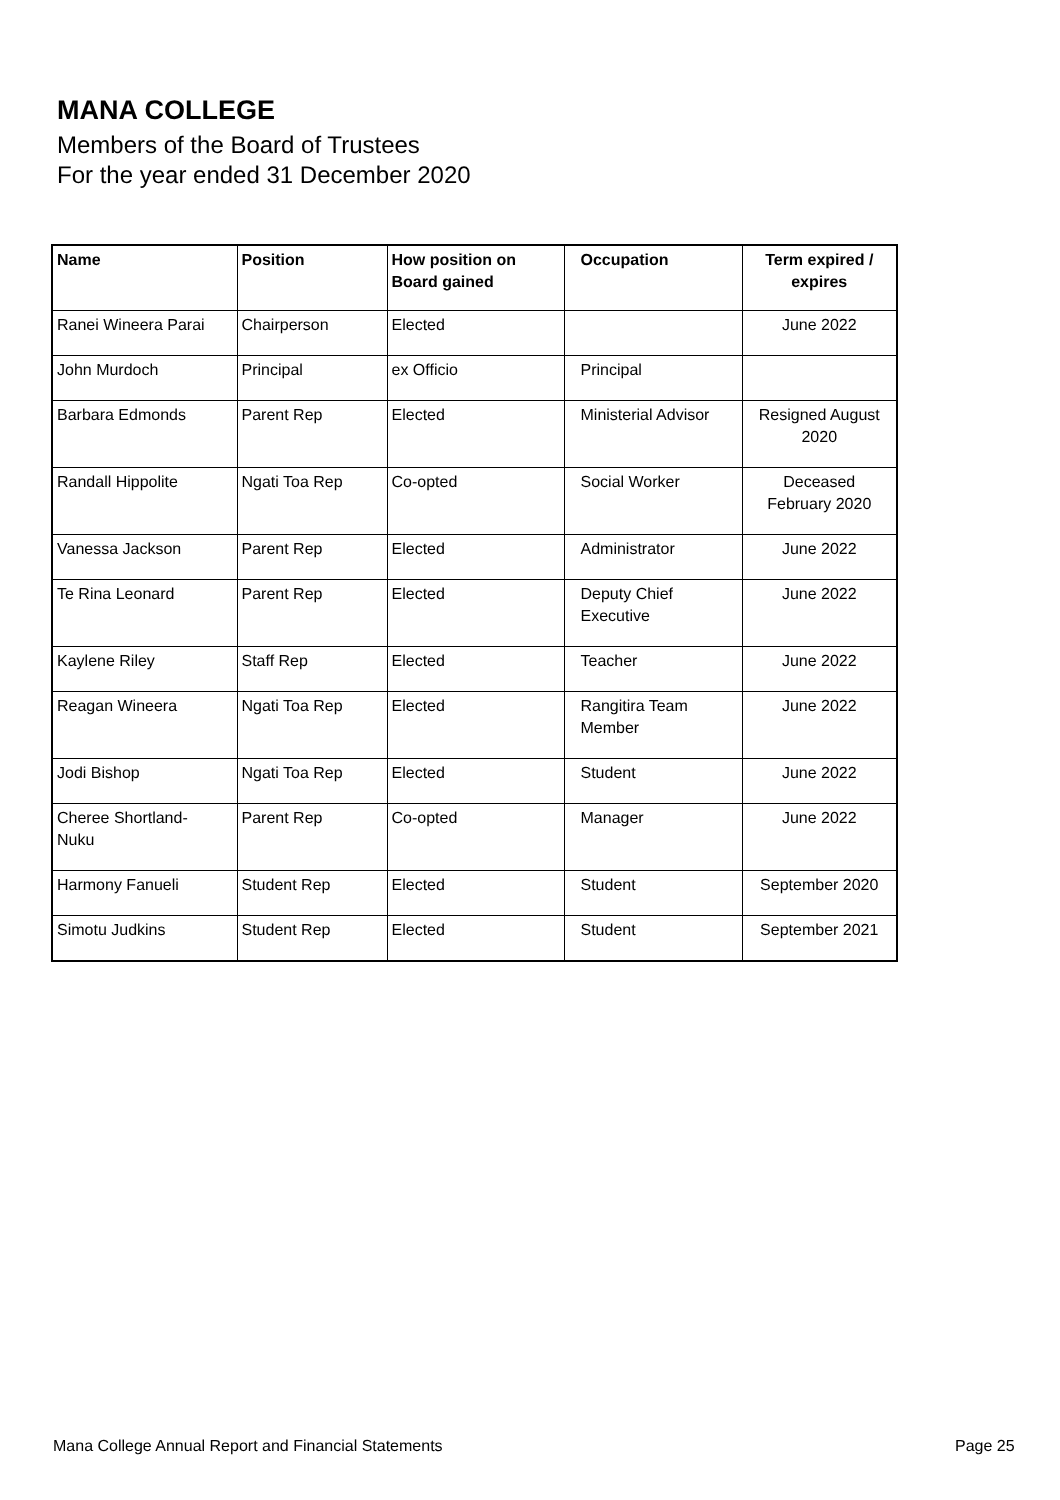MANA COLLEGE
Members of the Board of Trustees
For the year ended 31 December 2020
| Name | Position | How position on Board gained | Occupation | Term expired / expires |
| --- | --- | --- | --- | --- |
| Ranei Wineera Parai | Chairperson | Elected | | June 2022 |
| John Murdoch | Principal | ex Officio | Principal | |
| Barbara Edmonds | Parent Rep | Elected | Ministerial Advisor | Resigned August 2020 |
| Randall Hippolite | Ngati Toa Rep | Co-opted | Social Worker | Deceased February 2020 |
| Vanessa Jackson | Parent Rep | Elected | Administrator | June 2022 |
| Te Rina Leonard | Parent Rep | Elected | Deputy Chief Executive | June 2022 |
| Kaylene Riley | Staff Rep | Elected | Teacher | June 2022 |
| Reagan Wineera | Ngati Toa Rep | Elected | Rangitira Team Member | June 2022 |
| Jodi Bishop | Ngati Toa Rep | Elected | Student | June 2022 |
| Cheree Shortland- Nuku | Parent Rep | Co-opted | Manager | June 2022 |
| Harmony Fanueli | Student Rep | Elected | Student | September 2020 |
| Simotu Judkins | Student Rep | Elected | Student | September 2021 |
Mana College Annual Report and Financial Statements
Page 25